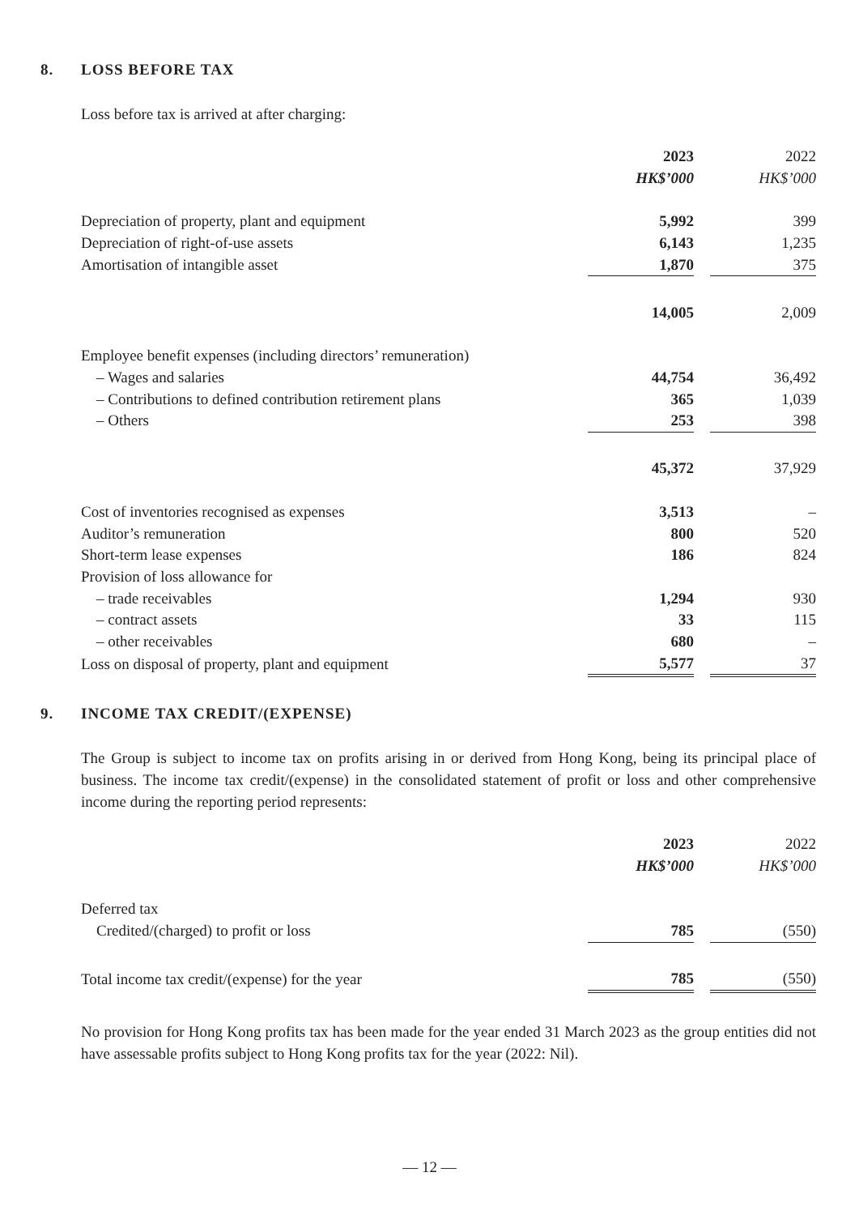8. LOSS BEFORE TAX
Loss before tax is arrived at after charging:
| | 2023 | | 2022 |
| | HK$’000 | | HK$’000 |
| Depreciation of property, plant and equipment | 5,992 | | 399 |
| Depreciation of right-of-use assets | 6,143 | | 1,235 |
| Amortisation of intangible asset | 1,870 | | 375 |
| | 14,005 | | 2,009 |
| Employee benefit expenses (including directors’ remuneration) | | | |
| – Wages and salaries | 44,754 | | 36,492 |
| – Contributions to defined contribution retirement plans | 365 | | 1,039 |
| – Others | 253 | | 398 |
| | 45,372 | | 37,929 |
| Cost of inventories recognised as expenses | 3,513 | | – |
| Auditor’s remuneration | 800 | | 520 |
| Short-term lease expenses | 186 | | 824 |
| Provision of loss allowance for | | | |
| – trade receivables | 1,294 | | 930 |
| – contract assets | 33 | | 115 |
| – other receivables | 680 | | – |
| Loss on disposal of property, plant and equipment | 5,577 | | 37 |
9. INCOME TAX CREDIT/(EXPENSE)
The Group is subject to income tax on profits arising in or derived from Hong Kong, being its principal place of business. The income tax credit/(expense) in the consolidated statement of profit or loss and other comprehensive income during the reporting period represents:
| | 2023 | | 2022 |
| | HK$’000 | | HK$’000 |
| Deferred tax | | | |
| Credited/(charged) to profit or loss | 785 | | (550) |
| Total income tax credit/(expense) for the year | 785 | | (550) |
No provision for Hong Kong profits tax has been made for the year ended 31 March 2023 as the group entities did not have assessable profits subject to Hong Kong profits tax for the year (2022: Nil).
— 12 —